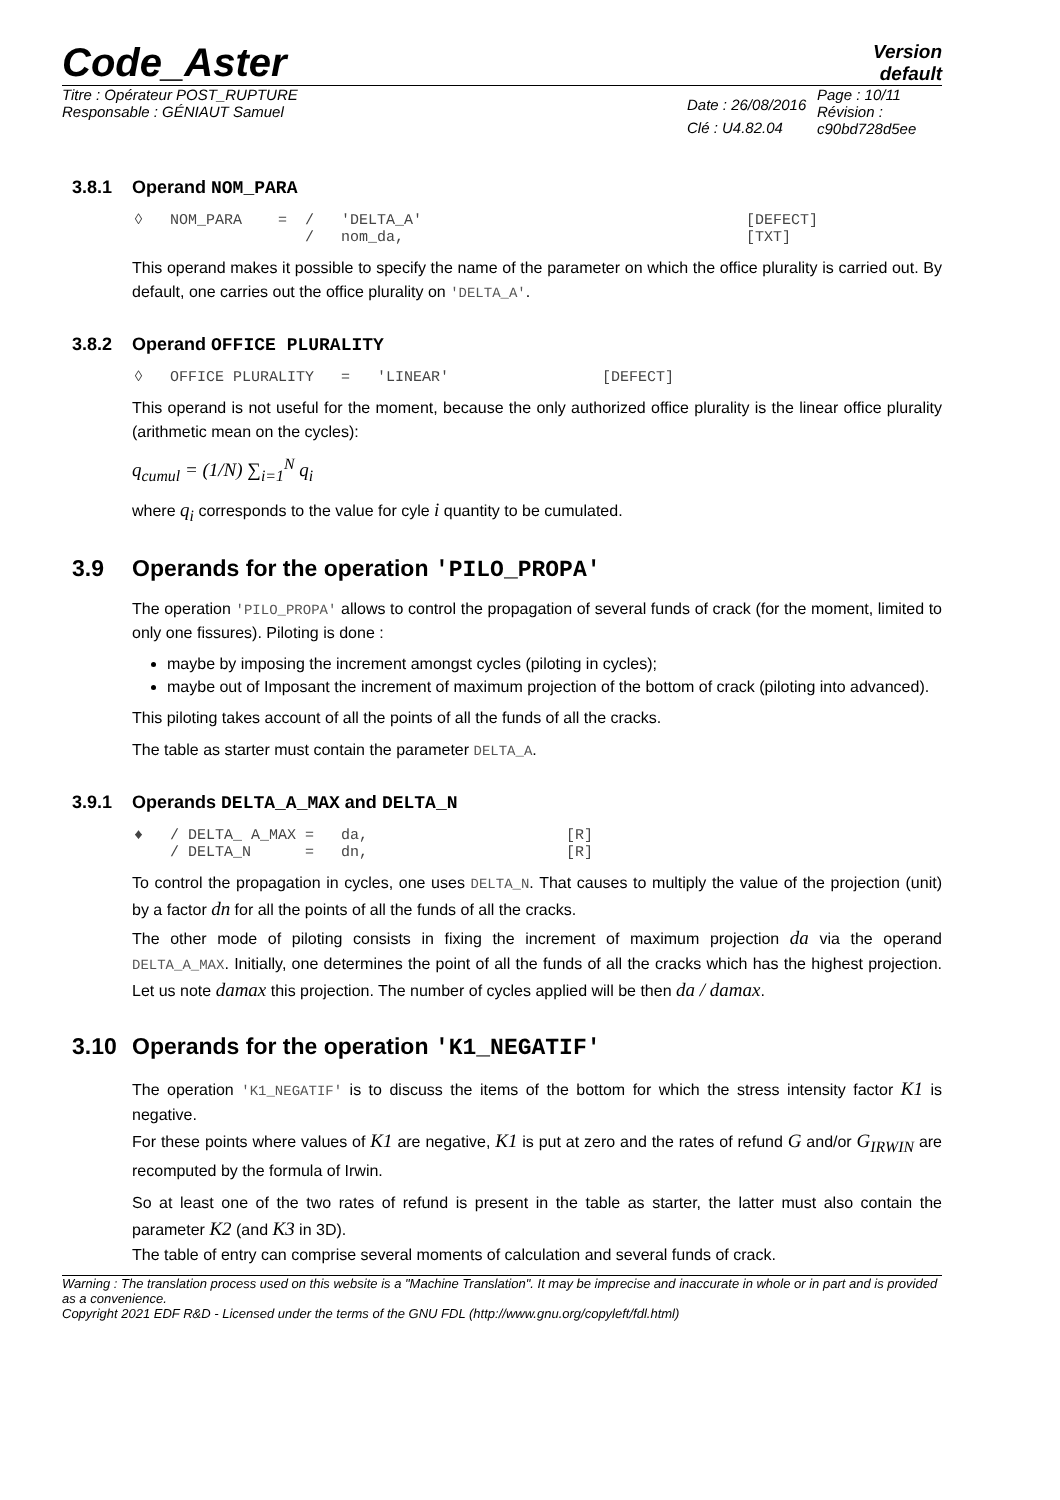Code_Aster
Version
default
Titre : Opérateur POST_RUPTURE
Responsable : GÉNIAUT Samuel
Date : 26/08/2016
Clé : U4.82.04
Page : 10/11
Révision :
c90bd728d5ee
3.8.1 Operand NOM_PARA
◊   NOM_PARA    =  /   'DELTA_A'                                    [DEFECT]
                   /   nom_da,                                      [TXT]
This operand makes it possible to specify the name of the parameter on which the office plurality is carried out. By default, one carries out the office plurality on 'DELTA_A'.
3.8.2 Operand OFFICE PLURALITY
◊   OFFICE PLURALITY   =   'LINEAR'                 [DEFECT]
This operand is not useful for the moment, because the only authorized office plurality is the linear office plurality (arithmetic mean on the cycles):
q<sub>cumul</sub> = (1/N) ∑<sub>i=1</sub><sup>N</sup> q<sub>i</sub>
where q<sub>i</sub> corresponds to the value for cyle i quantity to be cumulated.
3.9 Operands for the operation 'PILO_PROPA'
The operation 'PILO_PROPA' allows to control the propagation of several funds of crack (for the moment, limited to only one fissures). Piloting is done :
maybe by imposing the increment amongst cycles (piloting in cycles);
maybe out of Imposant the increment of maximum projection of the bottom of crack (piloting into advanced).
This piloting takes account of all the points of all the funds of all the cracks.
The table as starter must contain the parameter DELTA_A.
3.9.1 Operands DELTA_A_MAX and DELTA_N
♦   / DELTA_ A_MAX =   da,                      [R]
    / DELTA_N      =   dn,                      [R]
To control the propagation in cycles, one uses DELTA_N. That causes to multiply the value of the projection (unit) by a factor dn for all the points of all the funds of all the cracks.
The other mode of piloting consists in fixing the increment of maximum projection da via the operand DELTA_A_MAX. Initially, one determines the point of all the funds of all the cracks which has the highest projection. Let us note damax this projection. The number of cycles applied will be then da / damax.
3.10 Operands for the operation 'K1_NEGATIF'
The operation 'K1_NEGATIF' is to discuss the items of the bottom for which the stress intensity factor K1 is negative.
For these points where values of K1 are negative, K1 is put at zero and the rates of refund G and/or G<sub>IRWIN</sub> are recomputed by the formula of Irwin.
So at least one of the two rates of refund is present in the table as starter, the latter must also contain the parameter K2 (and K3 in 3D).
The table of entry can comprise several moments of calculation and several funds of crack.
Warning : The translation process used on this website is a "Machine Translation". It may be imprecise and inaccurate in whole or in part and is provided as a convenience.
Copyright 2021 EDF R&D - Licensed under the terms of the GNU FDL (http://www.gnu.org/copyleft/fdl.html)